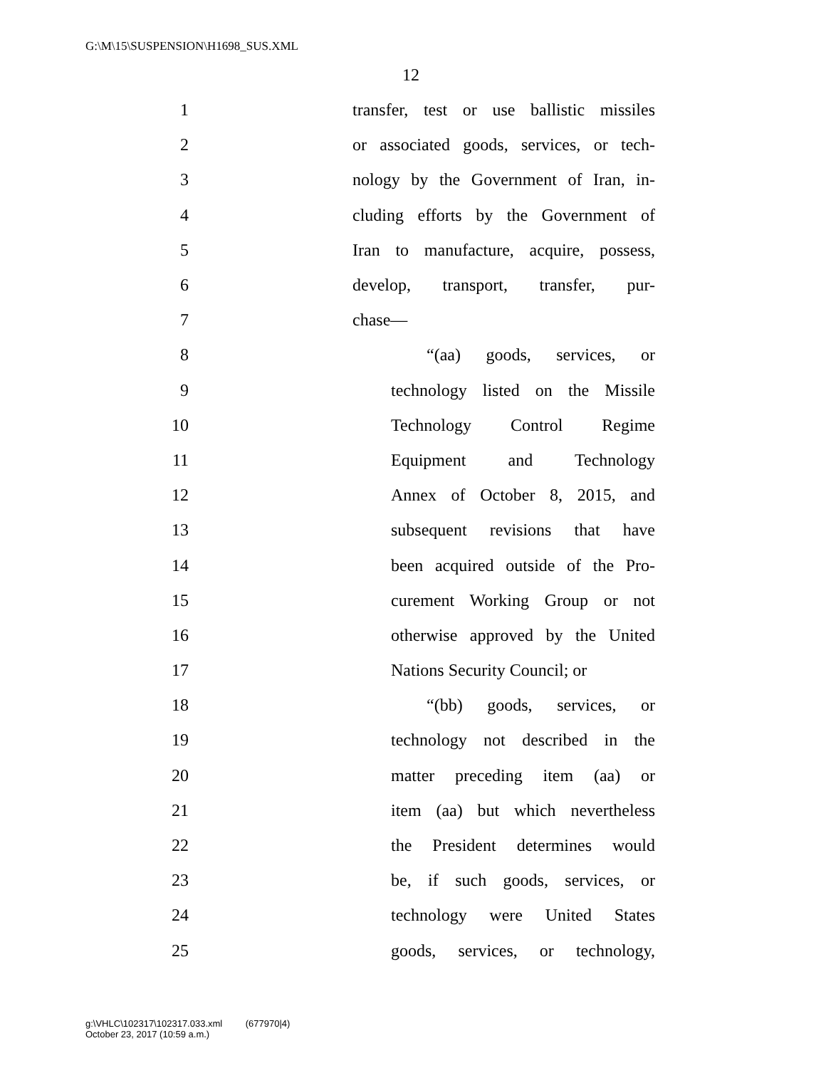G:\M\15\SUSPENSION\H1698_SUS.XML
12
1 transfer, test or use ballistic missiles
2 or associated goods, services, or tech-
3 nology by the Government of Iran, in-
4 cluding efforts by the Government of
5 Iran to manufacture, acquire, possess,
6 develop, transport, transfer, pur-
7 chase—
8 “(aa) goods, services, or
9 technology listed on the Missile
10 Technology Control Regime
11 Equipment and Technology
12 Annex of October 8, 2015, and
13 subsequent revisions that have
14 been acquired outside of the Pro-
15 curement Working Group or not
16 otherwise approved by the United
17 Nations Security Council; or
18 “(bb) goods, services, or
19 technology not described in the
20 matter preceding item (aa) or
21 item (aa) but which nevertheless
22 the President determines would
23 be, if such goods, services, or
24 technology were United States
25 goods, services, or technology,
g:\VHLC\102317\102317.033.xml (677970|4)
October 23, 2017 (10:59 a.m.)